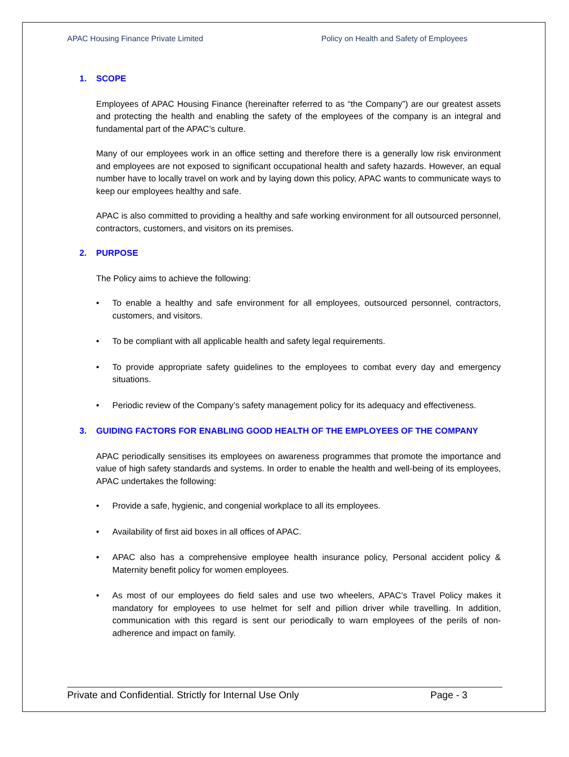APAC Housing Finance Private Limited Policy on Health and Safety of Employees
1. SCOPE
Employees of APAC Housing Finance (hereinafter referred to as “the Company”) are our greatest assets and protecting the health and enabling the safety of the employees of the company is an integral and fundamental part of the APAC’s culture.
Many of our employees work in an office setting and therefore there is a generally low risk environment and employees are not exposed to significant occupational health and safety hazards. However, an equal number have to locally travel on work and by laying down this policy, APAC wants to communicate ways to keep our employees healthy and safe.
APAC is also committed to providing a healthy and safe working environment for all outsourced personnel, contractors, customers, and visitors on its premises.
2. PURPOSE
The Policy aims to achieve the following:
• To enable a healthy and safe environment for all employees, outsourced personnel, contractors, customers, and visitors.
• To be compliant with all applicable health and safety legal requirements.
• To provide appropriate safety guidelines to the employees to combat every day and emergency situations.
• Periodic review of the Company’s safety management policy for its adequacy and effectiveness.
3. GUIDING FACTORS FOR ENABLING GOOD HEALTH OF THE EMPLOYEES OF THE COMPANY
APAC periodically sensitises its employees on awareness programmes that promote the importance and value of high safety standards and systems. In order to enable the health and well-being of its employees, APAC undertakes the following:
• Provide a safe, hygienic, and congenial workplace to all its employees.
• Availability of first aid boxes in all offices of APAC.
• APAC also has a comprehensive employee health insurance policy, Personal accident policy & Maternity benefit policy for women employees.
• As most of our employees do field sales and use two wheelers, APAC’s Travel Policy makes it mandatory for employees to use helmet for self and pillion driver while travelling. In addition, communication with this regard is sent our periodically to warn employees of the perils of non-adherence and impact on family.
Private and Confidential. Strictly for Internal Use Only Page - 3